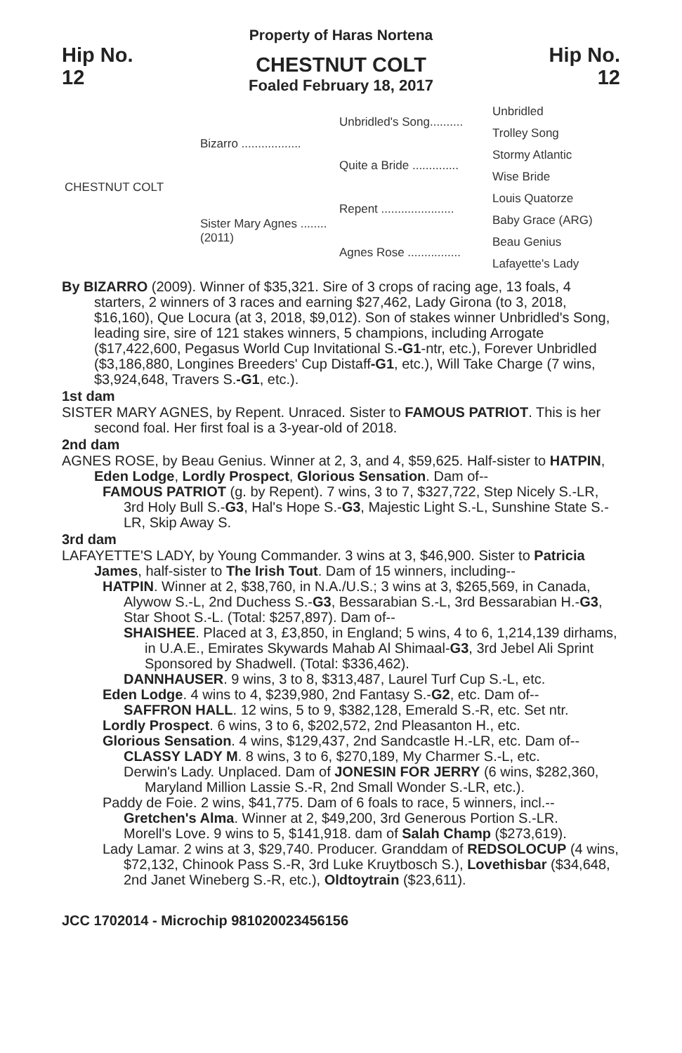Property of Haras Nortena
Hip No.
12
CHESTNUT COLT
Foaled February 18, 2017
Hip No.
12
| CHESTNUT COLT | Bizarro .................. | Unbridled's Song.......... | Unbridled |
| | | | Trolley Song |
| | | Quite a Bride .............. | Stormy Atlantic |
| | | | Wise Bride |
| | Sister Mary Agnes ........ (2011) | Repent ...................... | Louis Quatorze |
| | | | Baby Grace (ARG) |
| | | Agnes Rose ................ | Beau Genius |
| | | | Lafayette's Lady |
By BIZARRO (2009). Winner of $35,321. Sire of 3 crops of racing age, 13 foals, 4 starters, 2 winners of 3 races and earning $27,462, Lady Girona (to 3, 2018, $16,160), Que Locura (at 3, 2018, $9,012). Son of stakes winner Unbridled's Song, leading sire, sire of 121 stakes winners, 5 champions, including Arrogate ($17,422,600, Pegasus World Cup Invitational S.-G1-ntr, etc.), Forever Unbridled ($3,186,880, Longines Breeders' Cup Distaff-G1, etc.), Will Take Charge (7 wins, $3,924,648, Travers S.-G1, etc.).
1st dam
SISTER MARY AGNES, by Repent. Unraced. Sister to FAMOUS PATRIOT. This is her second foal. Her first foal is a 3-year-old of 2018.
2nd dam
AGNES ROSE, by Beau Genius. Winner at 2, 3, and 4, $59,625. Half-sister to HATPIN, Eden Lodge, Lordly Prospect, Glorious Sensation. Dam of--
FAMOUS PATRIOT (g. by Repent). 7 wins, 3 to 7, $327,722, Step Nicely S.-LR, 3rd Holy Bull S.-G3, Hal's Hope S.-G3, Majestic Light S.-L, Sunshine State S.-LR, Skip Away S.
3rd dam
LAFAYETTE'S LADY, by Young Commander. 3 wins at 3, $46,900. Sister to Patricia James, half-sister to The Irish Tout. Dam of 15 winners, including--
HATPIN. Winner at 2, $38,760, in N.A./U.S.; 3 wins at 3, $265,569, in Canada, Alywow S.-L, 2nd Duchess S.-G3, Bessarabian S.-L, 3rd Bessarabian H.-G3, Star Shoot S.-L. (Total: $257,897). Dam of--
SHAISHEE. Placed at 3, £3,850, in England; 5 wins, 4 to 6, 1,214,139 dirhams, in U.A.E., Emirates Skywards Mahab Al Shimaal-G3, 3rd Jebel Ali Sprint Sponsored by Shadwell. (Total: $336,462).
DANNHAUSER. 9 wins, 3 to 8, $313,487, Laurel Turf Cup S.-L, etc.
Eden Lodge. 4 wins to 4, $239,980, 2nd Fantasy S.-G2, etc. Dam of--
SAFFRON HALL. 12 wins, 5 to 9, $382,128, Emerald S.-R, etc. Set ntr.
Lordly Prospect. 6 wins, 3 to 6, $202,572, 2nd Pleasanton H., etc.
Glorious Sensation. 4 wins, $129,437, 2nd Sandcastle H.-LR, etc. Dam of--
CLASSY LADY M. 8 wins, 3 to 6, $270,189, My Charmer S.-L, etc.
Derwin's Lady. Unplaced. Dam of JONESIN FOR JERRY (6 wins, $282,360, Maryland Million Lassie S.-R, 2nd Small Wonder S.-LR, etc.).
Paddy de Foie. 2 wins, $41,775. Dam of 6 foals to race, 5 winners, incl.--
Gretchen's Alma. Winner at 2, $49,200, 3rd Generous Portion S.-LR.
Morell's Love. 9 wins to 5, $141,918. dam of Salah Champ ($273,619).
Lady Lamar. 2 wins at 3, $29,740. Producer. Granddam of REDSOLOCUP (4 wins, $72,132, Chinook Pass S.-R, 3rd Luke Kruytbosch S.), Lovethisbar ($34,648, 2nd Janet Wineberg S.-R, etc.), Oldtoytrain ($23,611).
JCC 1702014 - Microchip 981020023456156